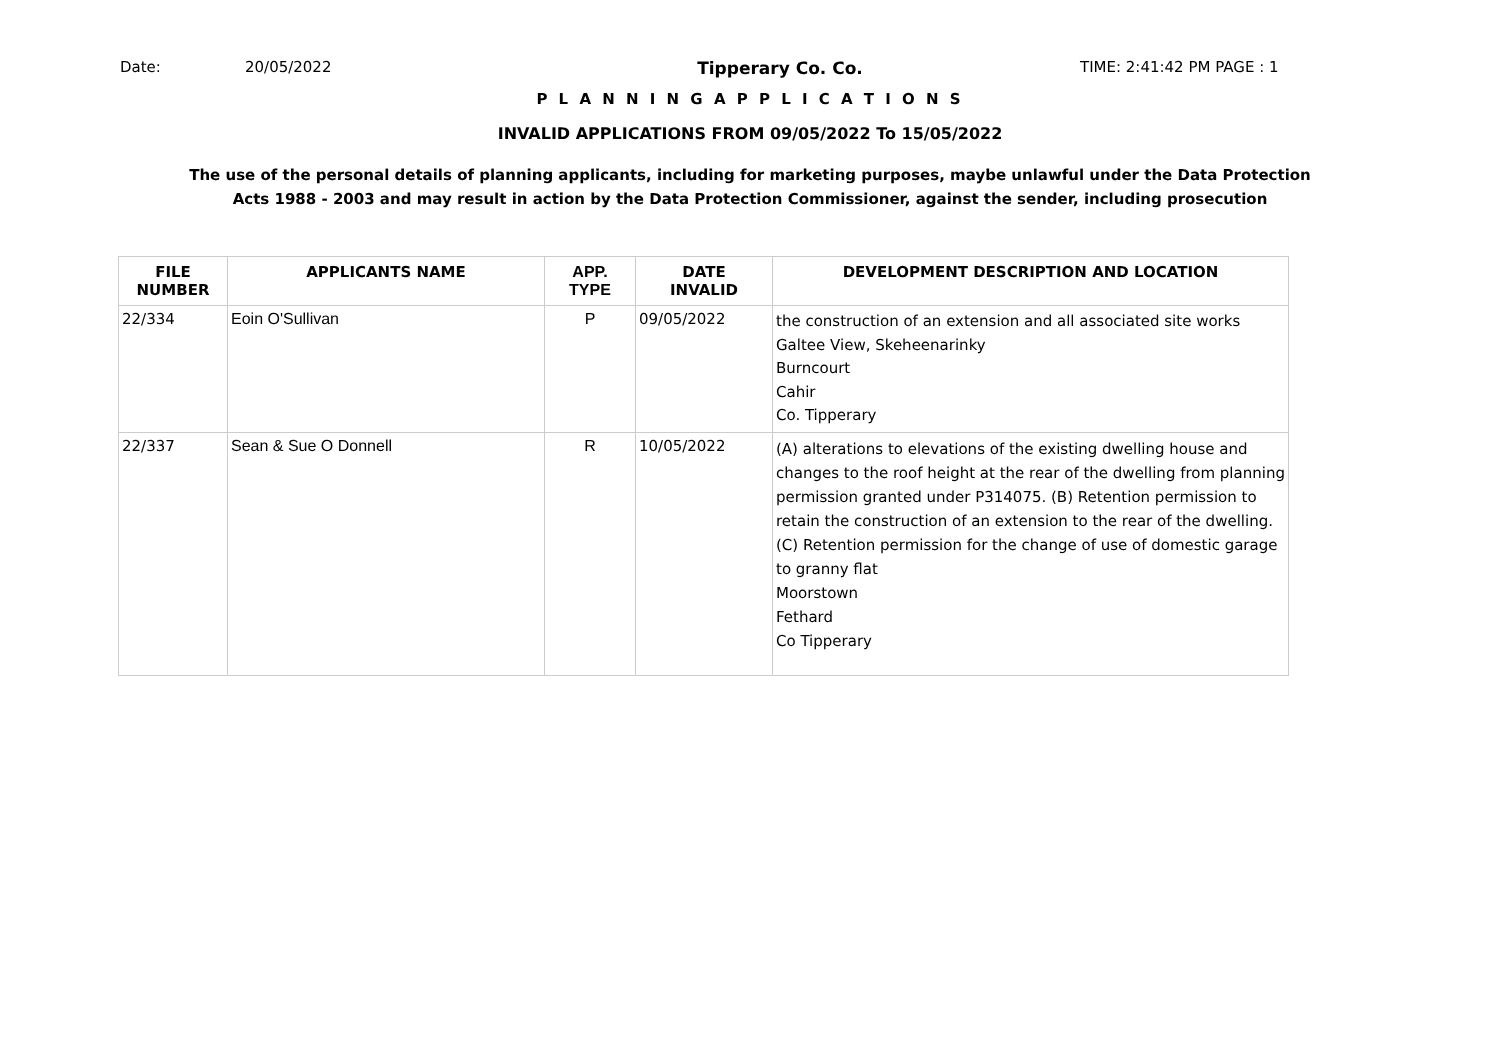Date: 20/05/2022 Tipperary Co. Co. TIME: 2:41:42 PM PAGE : 1
P L A N N I N G A P P L I C A T I O N S
INVALID APPLICATIONS FROM 09/05/2022 To 15/05/2022
The use of the personal details of planning applicants, including for marketing purposes, maybe unlawful under the Data Protection
Acts 1988 - 2003 and may result in action by the Data Protection Commissioner, against the sender, including prosecution
| FILE NUMBER | APPLICANTS NAME | APP. TYPE | DATE INVALID | DEVELOPMENT DESCRIPTION AND LOCATION |
| --- | --- | --- | --- | --- |
| 22/334 | Eoin O'Sullivan | P | 09/05/2022 | the construction of an extension and all associated site works Galtee View, Skeheenarinky Burncourt Cahir Co. Tipperary |
| 22/337 | Sean & Sue O Donnell | R | 10/05/2022 | (A) alterations to elevations of the existing dwelling house and changes to the roof height at the rear of the dwelling from planning permission granted under P314075. (B) Retention permission to retain the construction of an extension to the rear of the dwelling. (C) Retention permission for the change of use of domestic garage to granny flat Moorstown Fethard Co Tipperary |